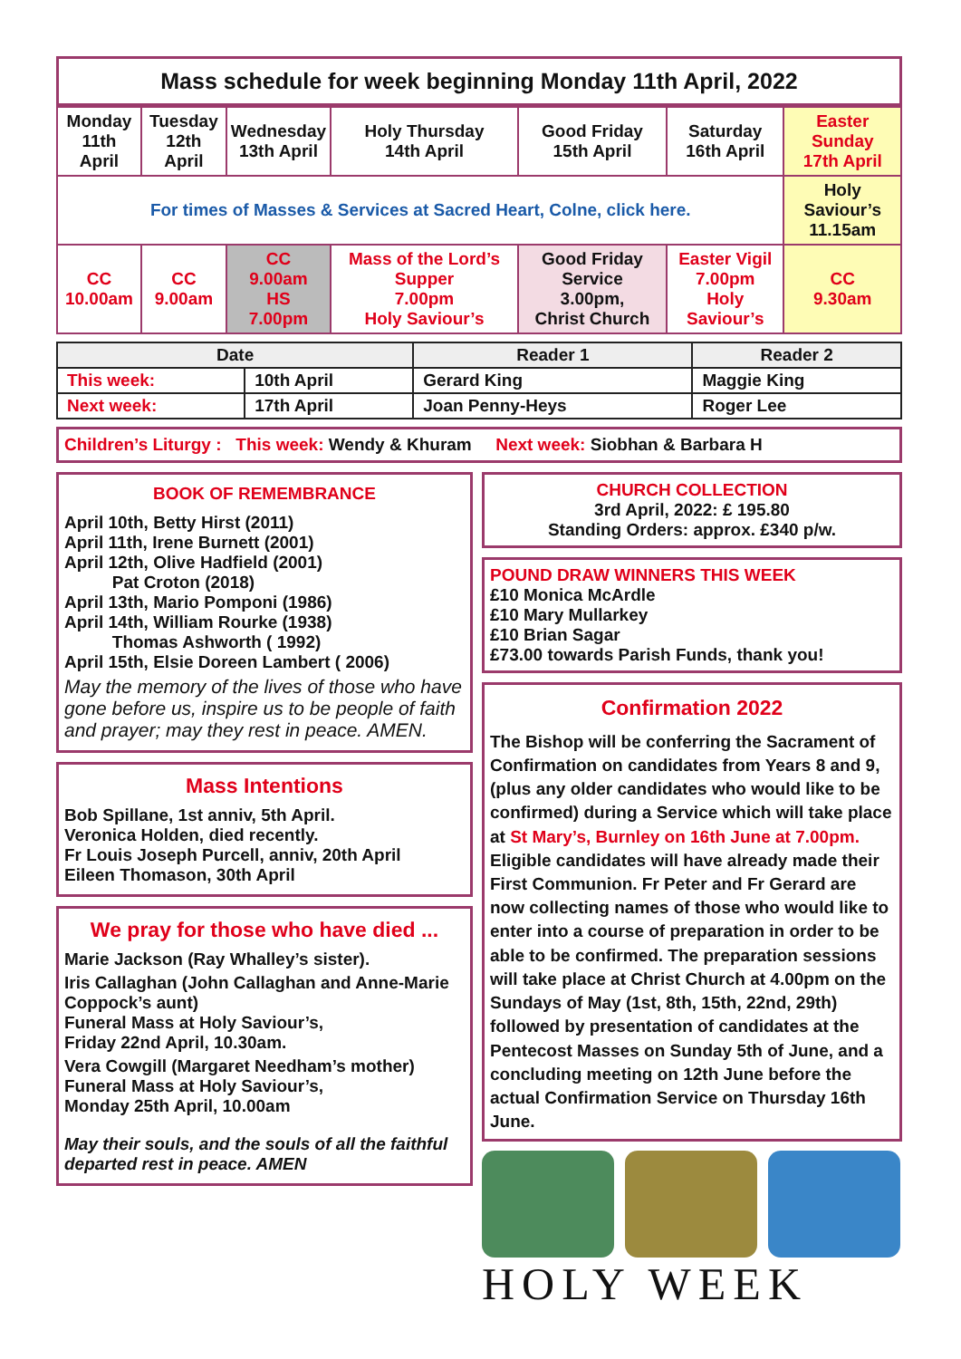Mass schedule for week beginning Monday 11th April, 2022
| Monday 11th April | Tuesday 12th April | Wednesday 13th April | Holy Thursday 14th April | Good Friday 15th April | Saturday 16th April | Easter Sunday 17th April |
| For times of Masses & Services at Sacred Heart, Colne, click here. | | | | | | Holy Saviour’s 11.15am |
| CC 10.00am | CC 9.00am | CC 9.00am HS 7.00pm | Mass of the Lord’s Supper 7.00pm Holy Saviour’s | Good Friday Service 3.00pm, Christ Church | Easter Vigil 7.00pm Holy Saviour’s | CC 9.30am |
| Date | | Reader 1 | Reader 2 |
| --- | --- | --- | --- |
| This week: | 10th April | Gerard King | Maggie King |
| Next week: | 17th April | Joan Penny-Heys | Roger Lee |
Children’s Liturgy : This week: Wendy & Khuram Next week: Siobhan & Barbara H
BOOK OF REMEMBRANCE
April 10th, Betty Hirst (2011)
April 11th, Irene Burnett (2001)
April 12th, Olive Hadfield (2001)
Pat Croton (2018)
April 13th, Mario Pomponi (1986)
April 14th, William Rourke (1938)
Thomas Ashworth ( 1992)
April 15th, Elsie Doreen Lambert ( 2006)
May the memory of the lives of those who have gone before us, inspire us to be people of faith and prayer; may they rest in peace. AMEN.
Mass Intentions
Bob Spillane, 1st anniv, 5th April.
Veronica Holden, died recently.
Fr Louis Joseph Purcell, anniv, 20th April
Eileen Thomason, 30th April
We pray for those who have died ...
Marie Jackson (Ray Whalley’s sister).
Iris Callaghan (John Callaghan and Anne-Marie Coppock’s aunt)
Funeral Mass at Holy Saviour’s,
Friday 22nd April, 10.30am.
Vera Cowgill (Margaret Needham’s mother)
Funeral Mass at Holy Saviour’s,
Monday 25th April, 10.00am
May their souls, and the souls of all the faithful departed rest in peace. AMEN
CHURCH COLLECTION
3rd April, 2022: £ 195.80
Standing Orders: approx. £340 p/w.
POUND DRAW WINNERS THIS WEEK
£10 Monica McArdle
£10 Mary Mullarkey
£10 Brian Sagar
£73.00 towards Parish Funds, thank you!
Confirmation 2022
The Bishop will be conferring the Sacrament of Confirmation on candidates from Years 8 and 9, (plus any older candidates who would like to be confirmed) during a Service which will take place at St Mary’s, Burnley on 16th June at 7.00pm. Eligible candidates will have already made their First Communion. Fr Peter and Fr Gerard are now collecting names of those who would like to enter into a course of preparation in order to be able to be confirmed. The preparation sessions will take place at Christ Church at 4.00pm on the Sundays of May (1st, 8th, 15th, 22nd, 29th) followed by presentation of candidates at the Pentecost Masses on Sunday 5th of June, and a concluding meeting on 12th June before the actual Confirmation Service on Thursday 16th June.
HOLY WEEK